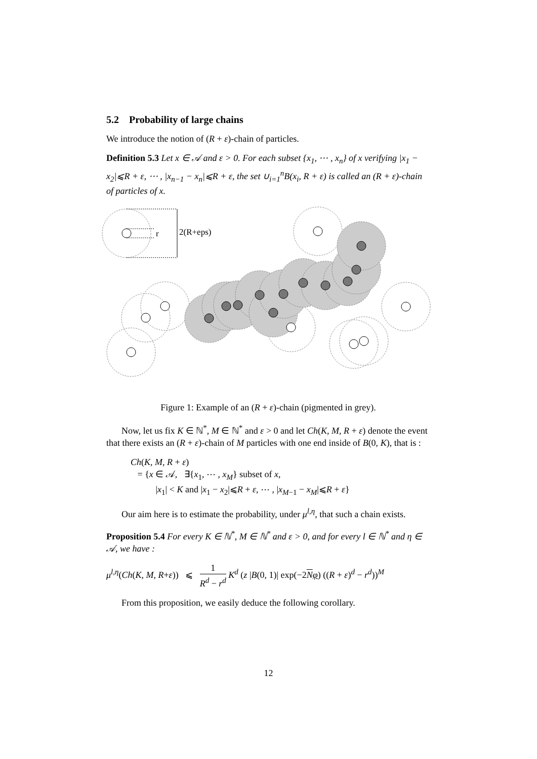5.2 Probability of large chains
We introduce the notion of (R + ε)-chain of particles.
Definition 5.3 Let x ∈ 𝒜 and ε > 0. For each subset {x<sub>1</sub>, ⋯ , x<sub>n</sub>} of x verifying |x<sub>1</sub> − x<sub>2</sub>|⩽R + ε, ⋯ , |x<sub>n−1</sub> − x<sub>n</sub>|⩽R + ε, the set ∪<sub>i=1</sub><sup>n</sup>B(x<sub>i</sub>, R + ε) is called an (R + ε)-chain of particles of x.
r
2(R+eps)
Figure 1: Example of an (R + ε)-chain (pigmented in grey).
Now, let us fix K ∈ ℕ<sup>*</sup>, M ∈ ℕ<sup>*</sup> and ε > 0 and let Ch(K, M, R + ε) denote the event that there exists an (R + ε)-chain of M particles with one end inside of B(0, K), that is :
Ch(K, M, R + ε)
= {x ∈ 𝒜, ∃{x<sub>1</sub>, ⋯ , x<sub>M</sub>} subset of x,
|x<sub>1</sub>| < K and |x<sub>1</sub> − x<sub>2</sub>|⩽R + ε, ⋯ , |x<sub>M−1</sub> − x<sub>M</sub>|⩽R + ε}
Our aim here is to estimate the probability, under μ<sup>l,η</sup>, that such a chain exists.
Proposition 5.4 For every K ∈ ℕ<sup>*</sup>, M ∈ ℕ<sup>*</sup> and ε > 0, and for every l ∈ ℕ<sup>*</sup> and η ∈ 𝒜, we have :
μ<sup>l,η</sup>(Ch(K, M, R+ε)) ⩽ 1 R<sup>d</sup> − r<sup>d</sup> K<sup>d</sup> (z |B(0, 1)| exp(−2Nφ) ((R + ε)<sup>d</sup> − r<sup>d</sup>))<sup>M</sup>
From this proposition, we easily deduce the following corollary.
12